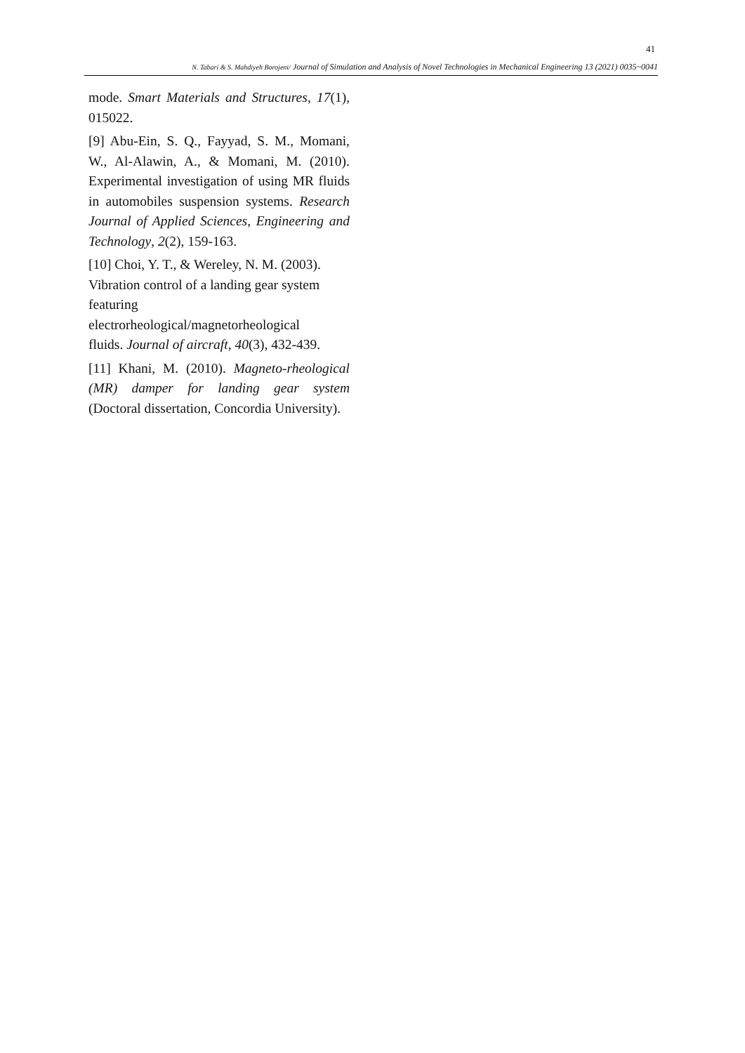41
N. Tabari & S. Mahdiyeh Borojeni/ Journal of Simulation and Analysis of Novel Technologies in Mechanical Engineering 13 (2021) 0035~0041
mode. Smart Materials and Structures, 17(1), 015022.
[9] Abu-Ein, S. Q., Fayyad, S. M., Momani, W., Al-Alawin, A., & Momani, M. (2010). Experimental investigation of using MR fluids in automobiles suspension systems. Research Journal of Applied Sciences, Engineering and Technology, 2(2), 159-163.
[10] Choi, Y. T., & Wereley, N. M. (2003). Vibration control of a landing gear system featuring
electrorheological/magnetorheological
fluids. Journal of aircraft, 40(3), 432-439.
[11] Khani, M. (2010). Magneto-rheological (MR) damper for landing gear system (Doctoral dissertation, Concordia University).